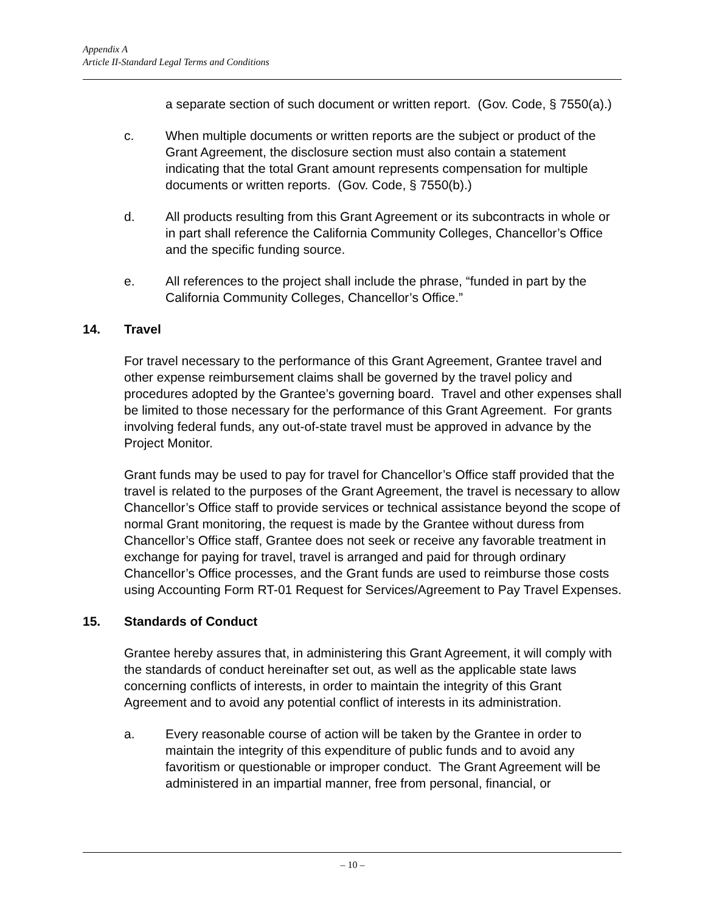Appendix A
Article II-Standard Legal Terms and Conditions
a separate section of such document or written report. (Gov. Code, § 7550(a).)
c. When multiple documents or written reports are the subject or product of the Grant Agreement, the disclosure section must also contain a statement indicating that the total Grant amount represents compensation for multiple documents or written reports. (Gov. Code, § 7550(b).)
d. All products resulting from this Grant Agreement or its subcontracts in whole or in part shall reference the California Community Colleges, Chancellor’s Office and the specific funding source.
e. All references to the project shall include the phrase, “funded in part by the California Community Colleges, Chancellor’s Office.”
14. Travel
For travel necessary to the performance of this Grant Agreement, Grantee travel and other expense reimbursement claims shall be governed by the travel policy and procedures adopted by the Grantee’s governing board. Travel and other expenses shall be limited to those necessary for the performance of this Grant Agreement. For grants involving federal funds, any out-of-state travel must be approved in advance by the Project Monitor.
Grant funds may be used to pay for travel for Chancellor’s Office staff provided that the travel is related to the purposes of the Grant Agreement, the travel is necessary to allow Chancellor’s Office staff to provide services or technical assistance beyond the scope of normal Grant monitoring, the request is made by the Grantee without duress from Chancellor’s Office staff, Grantee does not seek or receive any favorable treatment in exchange for paying for travel, travel is arranged and paid for through ordinary Chancellor’s Office processes, and the Grant funds are used to reimburse those costs using Accounting Form RT-01 Request for Services/Agreement to Pay Travel Expenses.
15. Standards of Conduct
Grantee hereby assures that, in administering this Grant Agreement, it will comply with the standards of conduct hereinafter set out, as well as the applicable state laws concerning conflicts of interests, in order to maintain the integrity of this Grant Agreement and to avoid any potential conflict of interests in its administration.
a. Every reasonable course of action will be taken by the Grantee in order to maintain the integrity of this expenditure of public funds and to avoid any favoritism or questionable or improper conduct. The Grant Agreement will be administered in an impartial manner, free from personal, financial, or
– 10 –